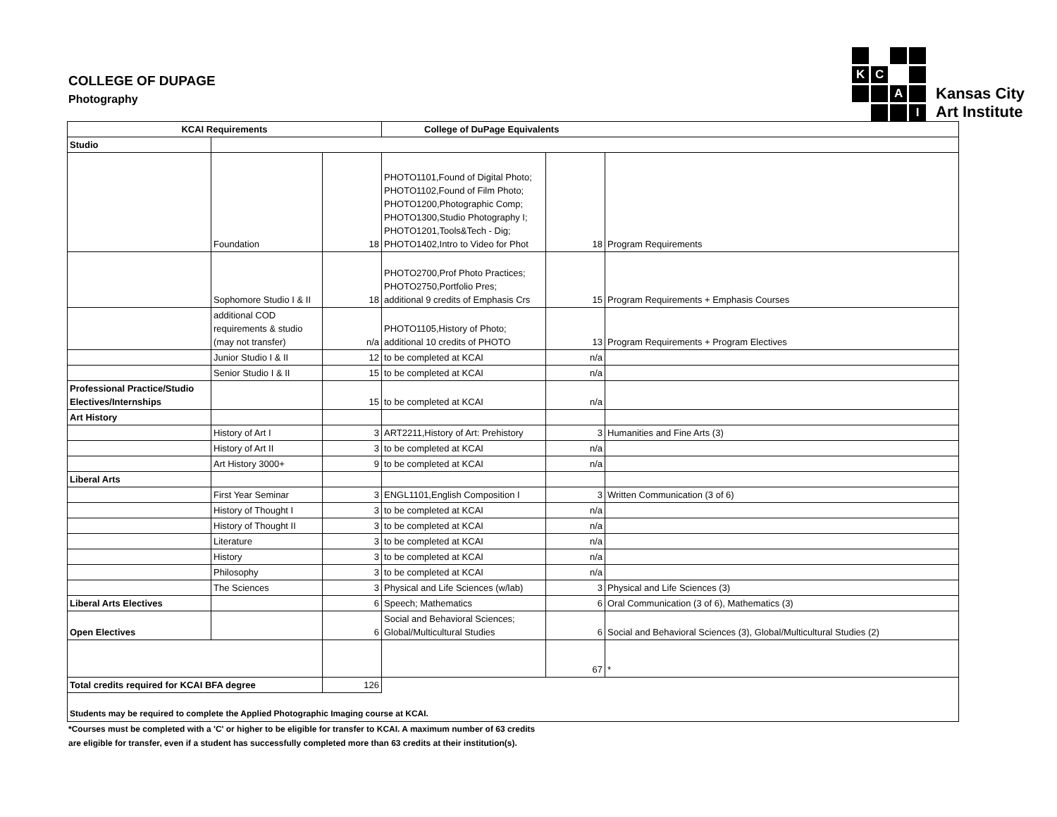COLLEGE OF DUPAGE
Photography
K
C
A
I
Kansas City
Art Institute
| KCAI Requirements | | | College of DuPage Equivalents | | |
| --- | --- | --- | --- | --- | --- |
| Studio | | | | | |
| | Foundation | 18 | PHOTO1101,Found of Digital Photo; PHOTO1102,Found of Film Photo; PHOTO1200,Photographic Comp; PHOTO1300,Studio Photography I; PHOTO1201,Tools&Tech - Dig; PHOTO1402,Intro to Video for Phot | 18 | Program Requirements |
| | Sophomore Studio I & II | 18 | PHOTO2700,Prof Photo Practices; PHOTO2750,Portfolio Pres; additional 9 credits of Emphasis Crs | 15 | Program Requirements + Emphasis Courses |
| | additional COD requirements & studio (may not transfer) | n/a | PHOTO1105,History of Photo; additional 10 credits of PHOTO | 13 | Program Requirements + Program Electives |
| | Junior Studio I & II | 12 | to be completed at KCAI | n/a | |
| | Senior Studio I & II | 15 | to be completed at KCAI | n/a | |
| Professional Practice/Studio Electives/Internships | | 15 | to be completed at KCAI | n/a | |
| Art History | | | | | |
| | History of Art I | 3 | ART2211,History of Art: Prehistory | 3 | Humanities and Fine Arts (3) |
| | History of Art II | 3 | to be completed at KCAI | n/a | |
| | Art History 3000+ | 9 | to be completed at KCAI | n/a | |
| Liberal Arts | | | | | |
| | First Year Seminar | 3 | ENGL1101,English Composition I | 3 | Written Communication (3 of 6) |
| | History of Thought I | 3 | to be completed at KCAI | n/a | |
| | History of Thought II | 3 | to be completed at KCAI | n/a | |
| | Literature | 3 | to be completed at KCAI | n/a | |
| | History | 3 | to be completed at KCAI | n/a | |
| | Philosophy | 3 | to be completed at KCAI | n/a | |
| | The Sciences | 3 | Physical and Life Sciences (w/lab) | 3 | Physical and Life Sciences (3) |
| Liberal Arts Electives | | 6 | Speech; Mathematics | 6 | Oral Communication (3 of 6), Mathematics (3) |
| Open Electives | | 6 | Social and Behavioral Sciences; Global/Multicultural Studies | 6 | Social and Behavioral Sciences (3), Global/Multicultural Studies (2) |
| | | | | 67 | * |
| Total credits required for KCAI BFA degree | | 126 | | | |
| Students may be required to complete the Applied Photographic Imaging course at KCAI. | | | | | |
*Courses must be completed with a 'C' or higher to be eligible for transfer to KCAI. A maximum number of 63 credits
are eligible for transfer, even if a student has successfully completed more than 63 credits at their institution(s).